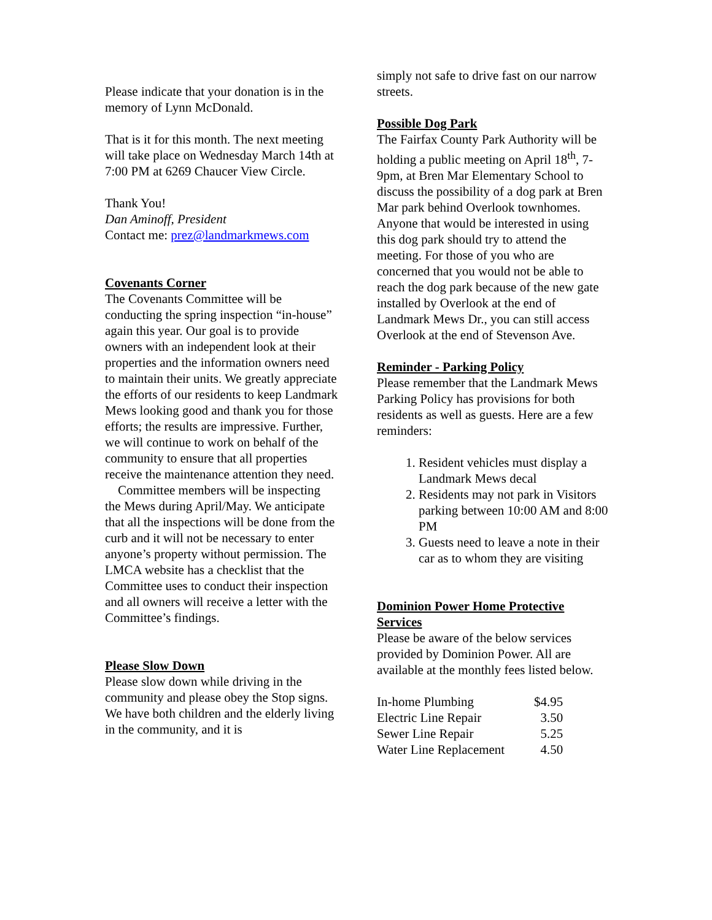Please indicate that your donation is in the memory of Lynn McDonald.
That is it for this month. The next meeting will take place on Wednesday March 14th at 7:00 PM at 6269 Chaucer View Circle.
Thank You!
Dan Aminoff, President
Contact me: prez@landmarkmews.com
Covenants Corner
The Covenants Committee will be conducting the spring inspection “in-house” again this year. Our goal is to provide owners with an independent look at their properties and the information owners need to maintain their units. We greatly appreciate the efforts of our residents to keep Landmark Mews looking good and thank you for those efforts; the results are impressive. Further, we will continue to work on behalf of the community to ensure that all properties receive the maintenance attention they need.
Committee members will be inspecting the Mews during April/May. We anticipate that all the inspections will be done from the curb and it will not be necessary to enter anyone’s property without permission. The LMCA website has a checklist that the Committee uses to conduct their inspection and all owners will receive a letter with the Committee’s findings.
Please Slow Down
Please slow down while driving in the community and please obey the Stop signs. We have both children and the elderly living in the community, and it is
simply not safe to drive fast on our narrow streets.
Possible Dog Park
The Fairfax County Park Authority will be holding a public meeting on April 18<sup>th</sup>, 7-9pm, at Bren Mar Elementary School to discuss the possibility of a dog park at Bren Mar park behind Overlook townhomes. Anyone that would be interested in using this dog park should try to attend the meeting. For those of you who are concerned that you would not be able to reach the dog park because of the new gate installed by Overlook at the end of Landmark Mews Dr., you can still access Overlook at the end of Stevenson Ave.
Reminder - Parking Policy
Please remember that the Landmark Mews Parking Policy has provisions for both residents as well as guests. Here are a few reminders:
1. Resident vehicles must display a Landmark Mews decal
2. Residents may not park in Visitors parking between 10:00 AM and 8:00 PM
3. Guests need to leave a note in their car as to whom they are visiting
Dominion Power Home Protective Services
Please be aware of the below services provided by Dominion Power. All are available at the monthly fees listed below.
| In-home Plumbing | $4.95 |
| Electric Line Repair | 3.50 |
| Sewer Line Repair | 5.25 |
| Water Line Replacement | 4.50 |